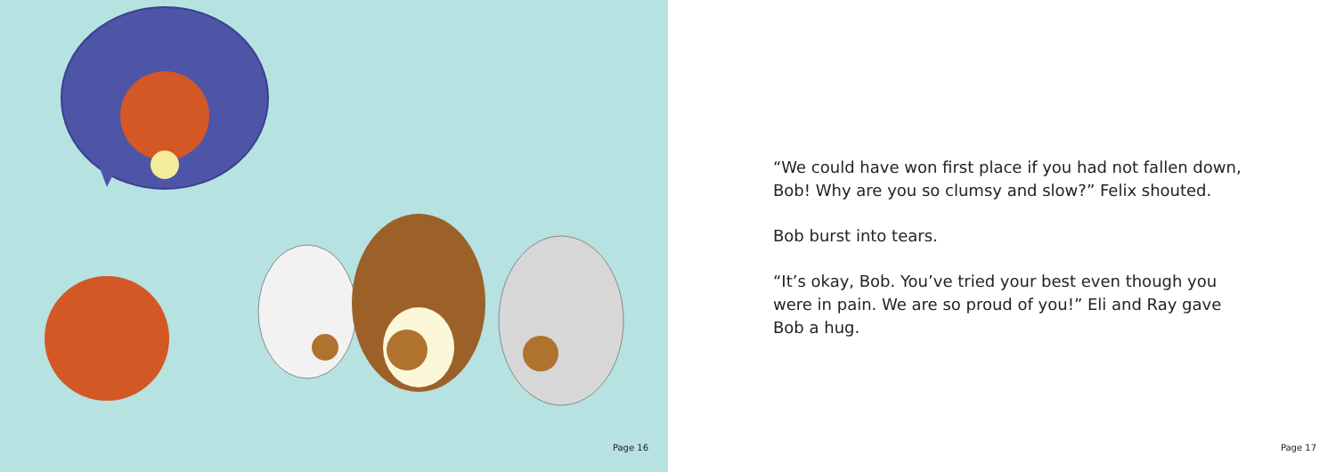Page 16
“We could have won first place if you had not fallen down, Bob! Why are you so clumsy and slow?” Felix shouted.
Bob burst into tears.
“It’s okay, Bob. You’ve tried your best even though you were in pain. We are so proud of you!” Eli and Ray gave Bob a hug.
Page 17